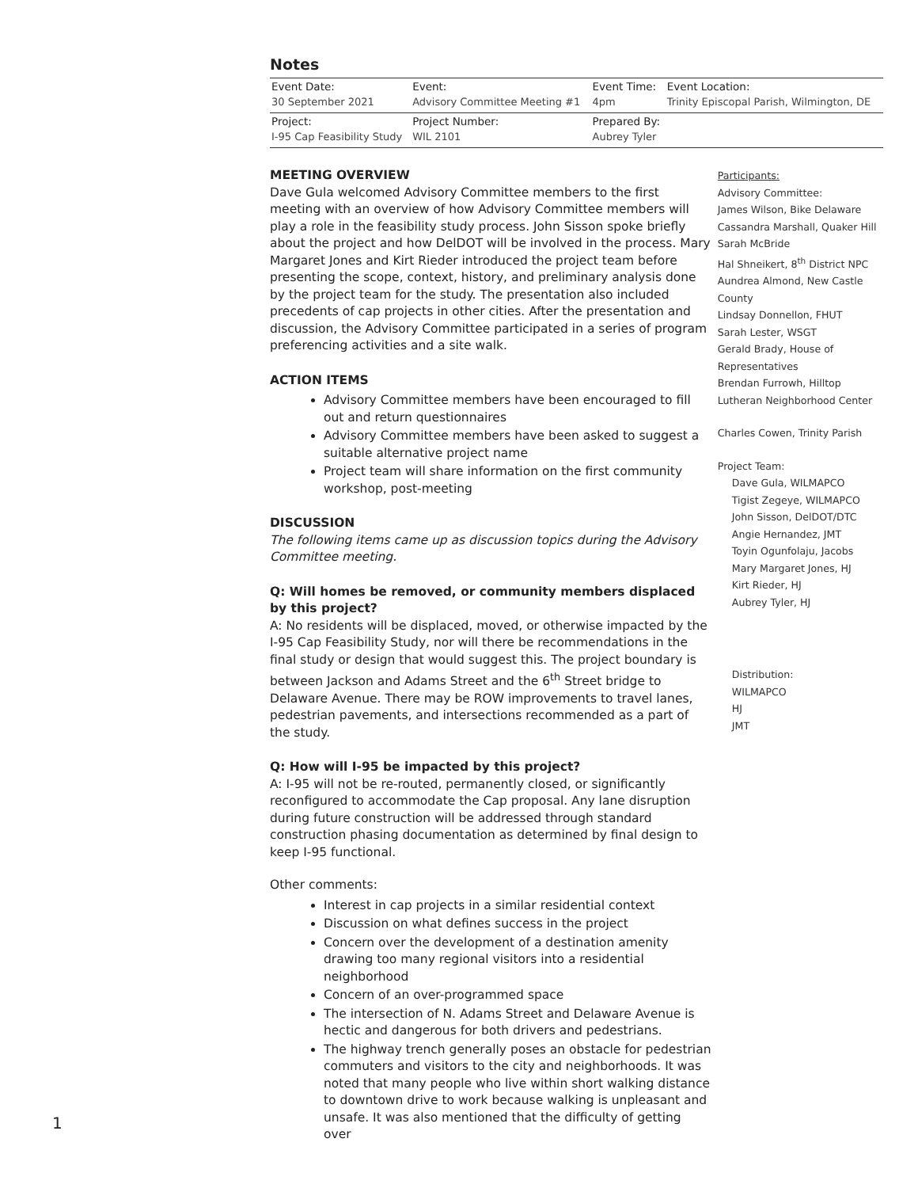Notes
| Event Date: 30 September 2021 | Event: Advisory Committee Meeting #1 | Event Time: 4pm | Event Location: Trinity Episcopal Parish, Wilmington, DE |
| Project: I-95 Cap Feasibility Study | Project Number: WIL 2101 | Prepared By: Aubrey Tyler | |
MEETING OVERVIEW
Dave Gula welcomed Advisory Committee members to the first meeting with an overview of how Advisory Committee members will play a role in the feasibility study process. John Sisson spoke briefly about the project and how DelDOT will be involved in the process. Mary Margaret Jones and Kirt Rieder introduced the project team before presenting the scope, context, history, and preliminary analysis done by the project team for the study. The presentation also included precedents of cap projects in other cities. After the presentation and discussion, the Advisory Committee participated in a series of program preferencing activities and a site walk.
ACTION ITEMS
Advisory Committee members have been encouraged to fill out and return questionnaires
Advisory Committee members have been asked to suggest a suitable alternative project name
Project team will share information on the first community workshop, post-meeting
DISCUSSION
The following items came up as discussion topics during the Advisory Committee meeting.
Q: Will homes be removed, or community members displaced by this project?
A: No residents will be displaced, moved, or otherwise impacted by the I-95 Cap Feasibility Study, nor will there be recommendations in the final study or design that would suggest this. The project boundary is between Jackson and Adams Street and the 6<sup>th</sup> Street bridge to Delaware Avenue. There may be ROW improvements to travel lanes, pedestrian pavements, and intersections recommended as a part of the study.
Q: How will I-95 be impacted by this project?
A: I-95 will not be re-routed, permanently closed, or significantly reconfigured to accommodate the Cap proposal. Any lane disruption during future construction will be addressed through standard construction phasing documentation as determined by final design to keep I-95 functional.
Other comments:
Interest in cap projects in a similar residential context
Discussion on what defines success in the project
Concern over the development of a destination amenity drawing too many regional visitors into a residential neighborhood
Concern of an over-programmed space
The intersection of N. Adams Street and Delaware Avenue is hectic and dangerous for both drivers and pedestrians.
The highway trench generally poses an obstacle for pedestrian commuters and visitors to the city and neighborhoods. It was noted that many people who live within short walking distance to downtown drive to work because walking is unpleasant and unsafe. It was also mentioned that the difficulty of getting over
Participants:
Advisory Committee:
James Wilson, Bike Delaware
Cassandra Marshall, Quaker Hill
Sarah McBride
Hal Shneikert, 8<sup>th</sup> District NPC
Aundrea Almond, New Castle County
Lindsay Donnellon, FHUT
Sarah Lester, WSGT
Gerald Brady, House of Representatives
Brendan Furrowh, Hilltop Lutheran Neighborhood Center
Charles Cowen, Trinity Parish
Project Team:
Dave Gula, WILMAPCO
Tigist Zegeye, WILMAPCO
John Sisson, DelDOT/DTC
Angie Hernandez, JMT
Toyin Ogunfolaju, Jacobs
Mary Margaret Jones, HJ
Kirt Rieder, HJ
Aubrey Tyler, HJ
Distribution:
WILMAPCO
HJ
JMT
1